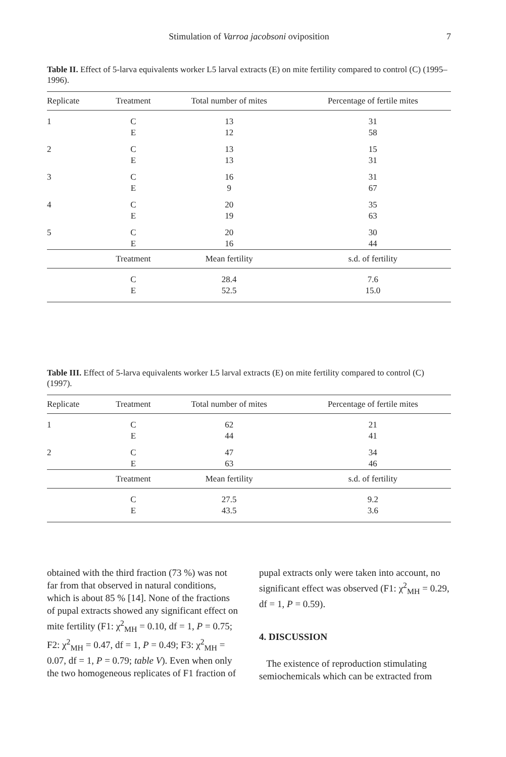Stimulation of Varroa jacobsoni oviposition
7
Table II. Effect of 5-larva equivalents worker L5 larval extracts (E) on mite fertility compared to control (C) (1995–1996).
| Replicate | Treatment | Total number of mites | Percentage of fertile mites |
| --- | --- | --- | --- |
| 1 | C | 13 | 31 |
| | E | 12 | 58 |
| 2 | C | 13 | 15 |
| | E | 13 | 31 |
| 3 | C | 16 | 31 |
| | E | 9 | 67 |
| 4 | C | 20 | 35 |
| | E | 19 | 63 |
| 5 | C | 20 | 30 |
| | E | 16 | 44 |
| | Treatment | Mean fertility | s.d. of fertility |
| | C | 28.4 | 7.6 |
| | E | 52.5 | 15.0 |
Table III. Effect of 5-larva equivalents worker L5 larval extracts (E) on mite fertility compared to control (C) (1997).
| Replicate | Treatment | Total number of mites | Percentage of fertile mites |
| --- | --- | --- | --- |
| 1 | C | 62 | 21 |
| | E | 44 | 41 |
| 2 | C | 47 | 34 |
| | E | 63 | 46 |
| | Treatment | Mean fertility | s.d. of fertility |
| | C | 27.5 | 9.2 |
| | E | 43.5 | 3.6 |
obtained with the third fraction (73 %) was not far from that observed in natural conditions, which is about 85 % [14]. None of the fractions of pupal extracts showed any significant effect on mite fertility (F1: χ<sup>2</sup><sub>MH</sub> = 0.10, df = 1, P = 0.75; F2: χ<sup>2</sup><sub>MH</sub> = 0.47, df = 1, P = 0.49; F3: χ<sup>2</sup><sub>MH</sub> = 0.07, df = 1, P = 0.79; table V). Even when only the two homogeneous replicates of F1 fraction of
pupal extracts only were taken into account, no significant effect was observed (F1: χ<sup>2</sup><sub>MH</sub> = 0.29, df = 1, P = 0.59).
4. DISCUSSION
The existence of reproduction stimulating semiochemicals which can be extracted from